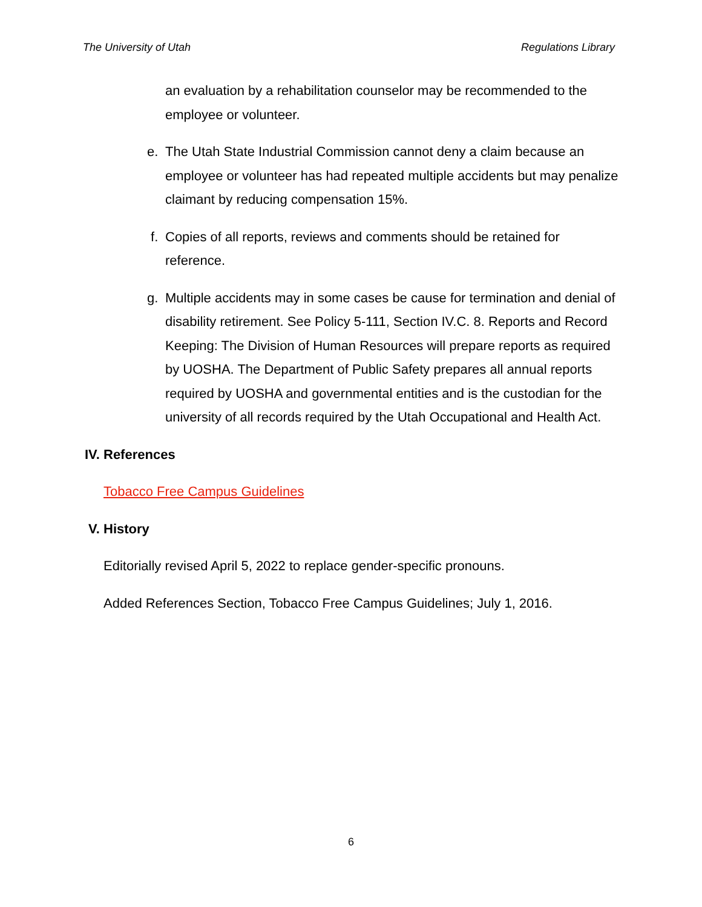The University of Utah Regulations Library
an evaluation by a rehabilitation counselor may be recommended to the employee or volunteer.
e. The Utah State Industrial Commission cannot deny a claim because an employee or volunteer has had repeated multiple accidents but may penalize claimant by reducing compensation 15%.
f. Copies of all reports, reviews and comments should be retained for reference.
g. Multiple accidents may in some cases be cause for termination and denial of disability retirement. See Policy 5-111, Section IV.C. 8. Reports and Record Keeping: The Division of Human Resources will prepare reports as required by UOSHA. The Department of Public Safety prepares all annual reports required by UOSHA and governmental entities and is the custodian for the university of all records required by the Utah Occupational and Health Act.
IV. References
Tobacco Free Campus Guidelines
V. History
Editorially revised April 5, 2022 to replace gender-specific pronouns.
Added References Section, Tobacco Free Campus Guidelines; July 1, 2016.
6